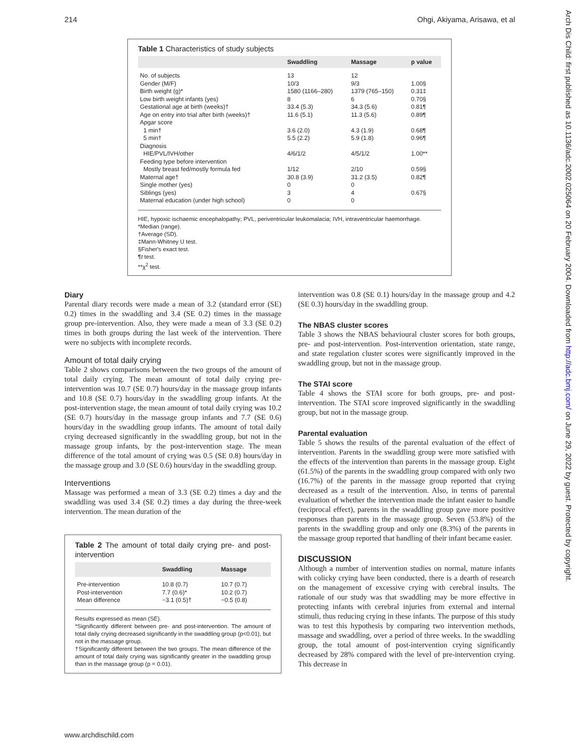214 Ohgi, Akiyama, Arisawa, et al
Arch Dis Child: first published as 10.1136/adc.2002.025064 on 20 February 2004. Downloaded from http://adc.bmj.com/ on June 29, 2022 by guest. Protected by copyright.
Table 1 Characteristics of study subjects
| | Swaddling | Massage | p value |
| --- | --- | --- | --- |
| No. of subjects | 13 | 12 | |
| Gender (M/F) | 10/3 | 9/3 | 1.00§ |
| Birth weight (g)* | 1580 (1166–280) | 1379 (765–150) | 0.31‡ |
| Low birth weight infants (yes) | 8 | 6 | 0.70§ |
| Gestational age at birth (weeks)† | 33.4 (5.3) | 34.3 (5.6) | 0.81¶ |
| Age on entry into trial after birth (weeks)† | 11.6 (5.1) | 11.3 (5.6) | 0.89¶ |
| Apgar score | | | |
| 1 min† | 3.6 (2.0) | 4.3 (1.9) | 0.68¶ |
| 5 min† | 5.5 (2.2) | 5.9 (1.8) | 0.96¶ |
| Diagnosis | | | |
| HIE/PVL/IVH/other | 4/6/1/2 | 4/5/1/2 | 1.00** |
| Feeding type before intervention | | | |
| Mostly breast fed/mostly formula fed | 1/12 | 2/10 | 0.59§ |
| Maternal age† | 30.8 (3.9) | 31.2 (3.5) | 0.82¶ |
| Single mother (yes) | 0 | 0 | |
| Siblings (yes) | 3 | 4 | 0.67§ |
| Maternal education (under high school) | 0 | 0 | |
HIE, hypoxic ischaemic encephalopathy; PVL, periventricular leukomalacia; IVH, intraventricular haemorrhage.
*Median (range).
†Average (SD).
‡Mann-Whitney U test.
§Fisher's exact test.
¶t test.
**χ<sup>2</sup> test.
Diary
Parental diary records were made a mean of 3.2 (standard error (SE) 0.2) times in the swaddling and 3.4 (SE 0.2) times in the massage group pre-intervention. Also, they were made a mean of 3.3 (SE 0.2) times in both groups during the last week of the intervention. There were no subjects with incomplete records.
Amount of total daily crying
Table 2 shows comparisons between the two groups of the amount of total daily crying. The mean amount of total daily crying pre-intervention was 10.7 (SE 0.7) hours/day in the massage group infants and 10.8 (SE 0.7) hours/day in the swaddling group infants. At the post-intervention stage, the mean amount of total daily crying was 10.2 (SE 0.7) hours/day in the massage group infants and 7.7 (SE 0.6) hours/day in the swaddling group infants. The amount of total daily crying decreased significantly in the swaddling group, but not in the massage group infants, by the post-intervention stage. The mean difference of the total amount of crying was 0.5 (SE 0.8) hours/day in the massage group and 3.0 (SE 0.6) hours/day in the swaddling group.
Interventions
Massage was performed a mean of 3.3 (SE 0.2) times a day and the swaddling was used 3.4 (SE 0.2) times a day during the three-week intervention. The mean duration of the
Table 2 The amount of total daily crying pre- and post-intervention
| | Swaddling | Massage |
| --- | --- | --- |
| Pre-intervention | 10.8 (0.7) | 10.7 (0.7) |
| Post-intervention | 7.7 (0.6)* | 10.2 (0.7) |
| Mean difference | −3.1 (0.5)† | −0.5 (0.8) |
Results expressed as mean (SE).
*Significantly different between pre- and post-intervention. The amount of total daily crying decreased significantly in the swaddling group (p<0.01), but not in the massage group.
†Significantly different between the two groups. The mean difference of the amount of total daily crying was significantly greater in the swaddling group than in the massage group (p = 0.01).
intervention was 0.8 (SE 0.1) hours/day in the massage group and 4.2 (SE 0.3) hours/day in the swaddling group.
The NBAS cluster scores
Table 3 shows the NBAS behavioural cluster scores for both groups, pre- and post-intervention. Post-intervention orientation, state range, and state regulation cluster scores were significantly improved in the swaddling group, but not in the massage group.
The STAI score
Table 4 shows the STAI score for both groups, pre- and post-intervention. The STAI score improved significantly in the swaddling group, but not in the massage group.
Parental evaluation
Table 5 shows the results of the parental evaluation of the effect of intervention. Parents in the swaddling group were more satisfied with the effects of the intervention than parents in the massage group. Eight (61.5%) of the parents in the swaddling group compared with only two (16.7%) of the parents in the massage group reported that crying decreased as a result of the intervention. Also, in terms of parental evaluation of whether the intervention made the infant easier to handle (reciprocal effect), parents in the swaddling group gave more positive responses than parents in the massage group. Seven (53.8%) of the parents in the swaddling group and only one (8.3%) of the parents in the massage group reported that handling of their infant became easier.
DISCUSSION
Although a number of intervention studies on normal, mature infants with colicky crying have been conducted, there is a dearth of research on the management of excessive crying with cerebral insults. The rationale of our study was that swaddling may be more effective in protecting infants with cerebral injuries from external and internal stimuli, thus reducing crying in these infants. The purpose of this study was to test this hypothesis by comparing two intervention methods, massage and swaddling, over a period of three weeks. In the swaddling group, the total amount of post-intervention crying significantly decreased by 28% compared with the level of pre-intervention crying. This decrease in
www.archdischild.com